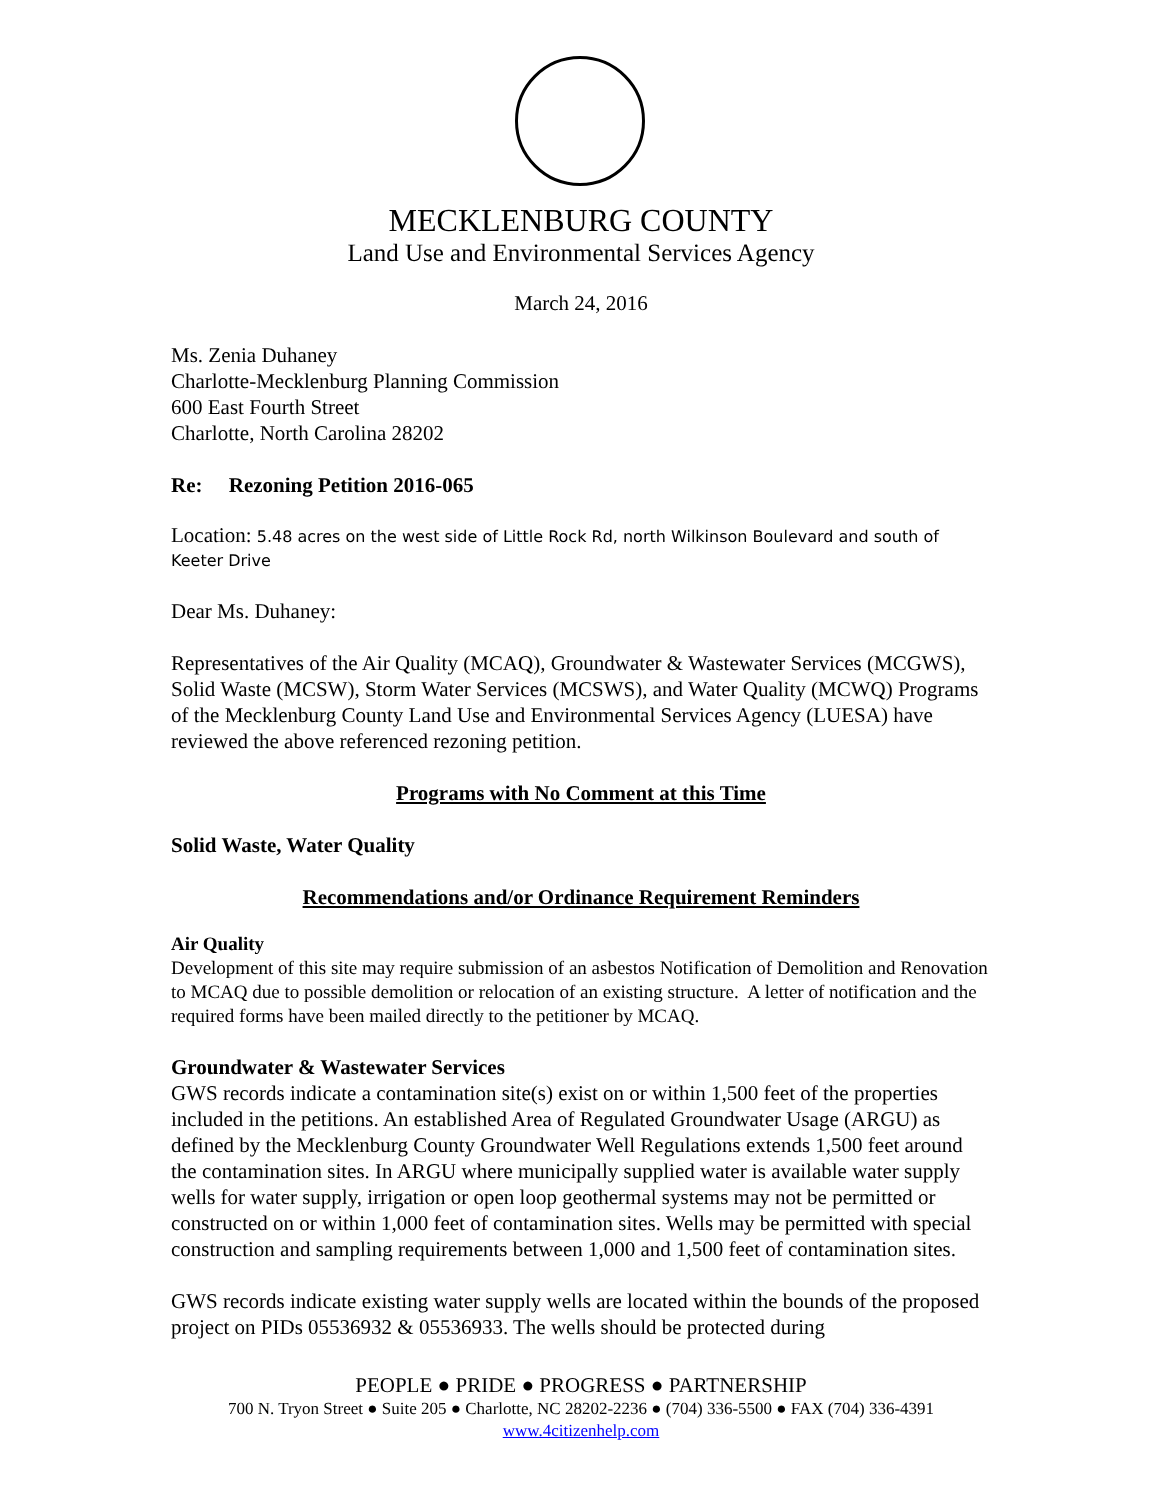MECKLENBURG COUNTY
Land Use and Environmental Services Agency
March 24, 2016
Ms. Zenia Duhaney
Charlotte-Mecklenburg Planning Commission
600 East Fourth Street
Charlotte, North Carolina 28202
Re: Rezoning Petition 2016-065
Location: 5.48 acres on the west side of Little Rock Rd, north Wilkinson Boulevard and south of Keeter Drive
Dear Ms. Duhaney:
Representatives of the Air Quality (MCAQ), Groundwater & Wastewater Services (MCGWS), Solid Waste (MCSW), Storm Water Services (MCSWS), and Water Quality (MCWQ) Programs of the Mecklenburg County Land Use and Environmental Services Agency (LUESA) have reviewed the above referenced rezoning petition.
Programs with No Comment at this Time
Solid Waste, Water Quality
Recommendations and/or Ordinance Requirement Reminders
Air Quality
Development of this site may require submission of an asbestos Notification of Demolition and Renovation to MCAQ due to possible demolition or relocation of an existing structure. A letter of notification and the required forms have been mailed directly to the petitioner by MCAQ.
Groundwater & Wastewater Services
GWS records indicate a contamination site(s) exist on or within 1,500 feet of the properties included in the petitions. An established Area of Regulated Groundwater Usage (ARGU) as defined by the Mecklenburg County Groundwater Well Regulations extends 1,500 feet around the contamination sites. In ARGU where municipally supplied water is available water supply wells for water supply, irrigation or open loop geothermal systems may not be permitted or constructed on or within 1,000 feet of contamination sites. Wells may be permitted with special construction and sampling requirements between 1,000 and 1,500 feet of contamination sites.
GWS records indicate existing water supply wells are located within the bounds of the proposed project on PIDs 05536932 & 05536933. The wells should be protected during
PEOPLE ● PRIDE ● PROGRESS ● PARTNERSHIP
700 N. Tryon Street ● Suite 205 ● Charlotte, NC 28202-2236 ● (704) 336-5500 ● FAX (704) 336-4391
www.4citizenhelp.com